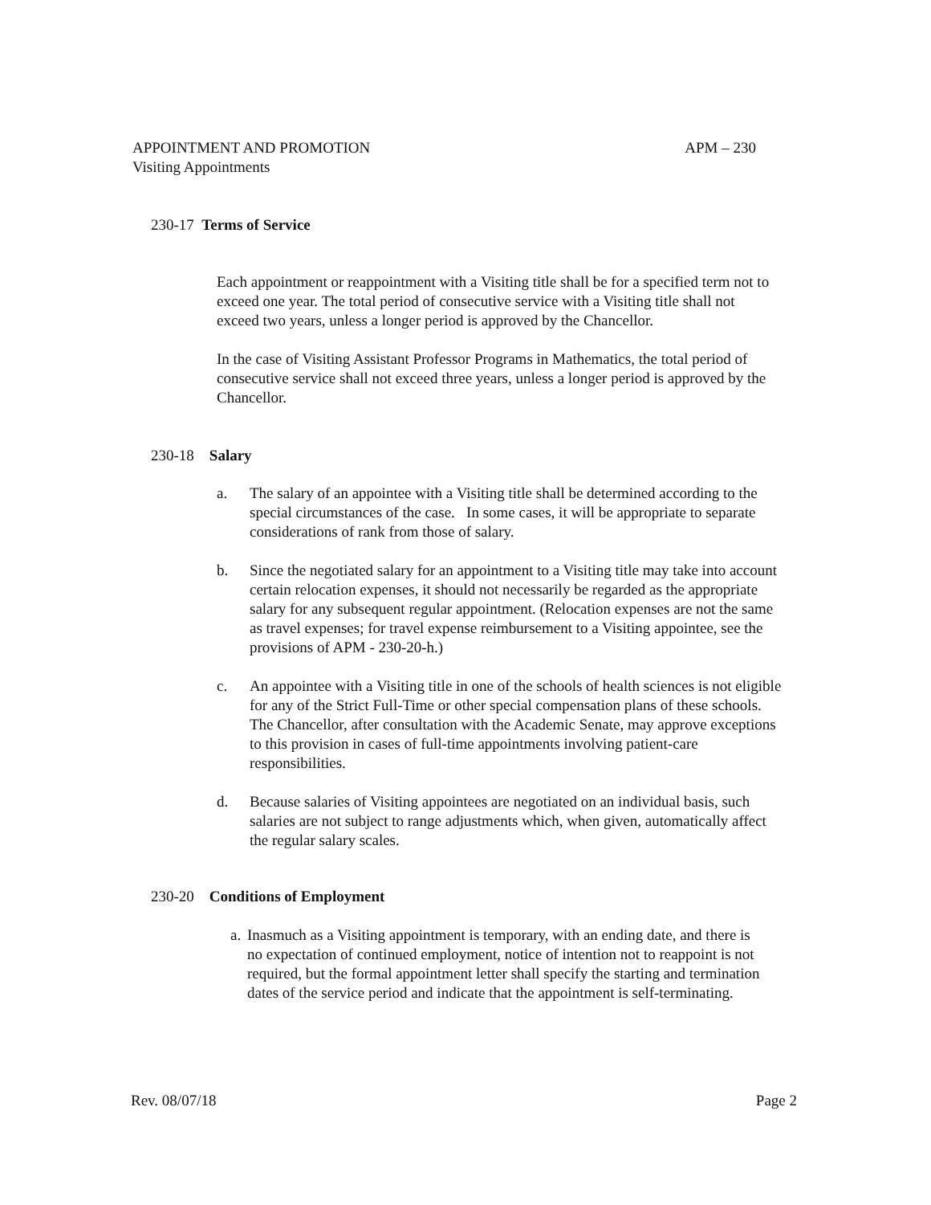APPOINTMENT AND PROMOTION APM – 230
Visiting Appointments
230-17 Terms of Service
Each appointment or reappointment with a Visiting title shall be for a specified term not to exceed one year. The total period of consecutive service with a Visiting title shall not exceed two years, unless a longer period is approved by the Chancellor.
In the case of Visiting Assistant Professor Programs in Mathematics, the total period of consecutive service shall not exceed three years, unless a longer period is approved by the Chancellor.
230-18 Salary
a. The salary of an appointee with a Visiting title shall be determined according to the special circumstances of the case. In some cases, it will be appropriate to separate considerations of rank from those of salary.
b. Since the negotiated salary for an appointment to a Visiting title may take into account certain relocation expenses, it should not necessarily be regarded as the appropriate salary for any subsequent regular appointment. (Relocation expenses are not the same as travel expenses; for travel expense reimbursement to a Visiting appointee, see the provisions of APM - 230-20-h.)
c. An appointee with a Visiting title in one of the schools of health sciences is not eligible for any of the Strict Full-Time or other special compensation plans of these schools. The Chancellor, after consultation with the Academic Senate, may approve exceptions to this provision in cases of full-time appointments involving patient-care responsibilities.
d. Because salaries of Visiting appointees are negotiated on an individual basis, such salaries are not subject to range adjustments which, when given, automatically affect the regular salary scales.
230-20 Conditions of Employment
a. Inasmuch as a Visiting appointment is temporary, with an ending date, and there is no expectation of continued employment, notice of intention not to reappoint is not required, but the formal appointment letter shall specify the starting and termination dates of the service period and indicate that the appointment is self-terminating.
Rev. 08/07/18 Page 2